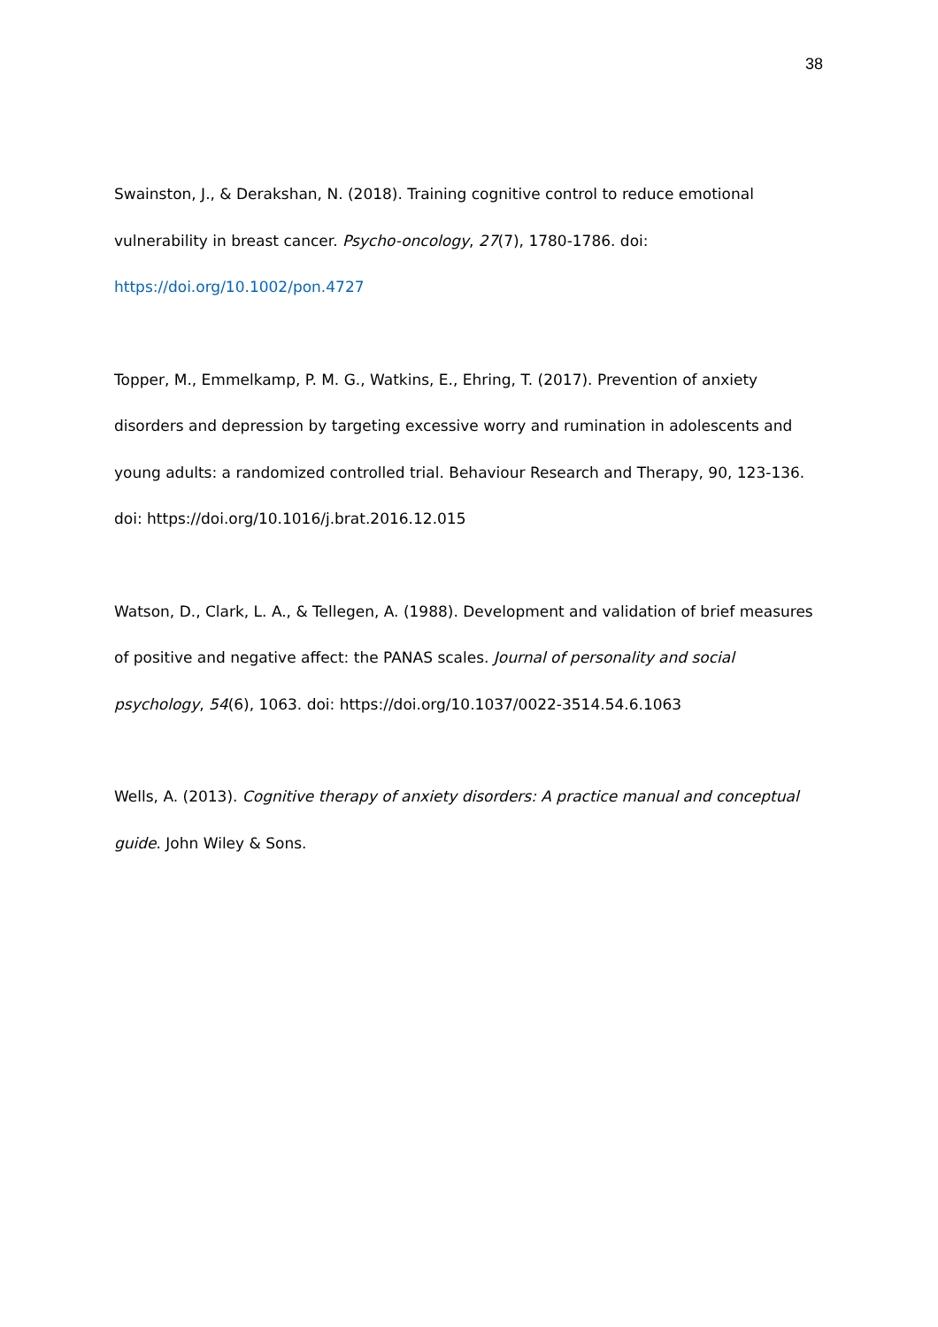38
Swainston, J., & Derakshan, N. (2018). Training cognitive control to reduce emotional vulnerability in breast cancer. Psycho-oncology, 27(7), 1780-1786. doi: https://doi.org/10.1002/pon.4727
Topper, M., Emmelkamp, P. M. G., Watkins, E., Ehring, T. (2017). Prevention of anxiety disorders and depression by targeting excessive worry and rumination in adolescents and young adults: a randomized controlled trial. Behaviour Research and Therapy, 90, 123-136. doi: https://doi.org/10.1016/j.brat.2016.12.015
Watson, D., Clark, L. A., & Tellegen, A. (1988). Development and validation of brief measures of positive and negative affect: the PANAS scales. Journal of personality and social psychology, 54(6), 1063. doi: https://doi.org/10.1037/0022-3514.54.6.1063
Wells, A. (2013). Cognitive therapy of anxiety disorders: A practice manual and conceptual guide. John Wiley & Sons.